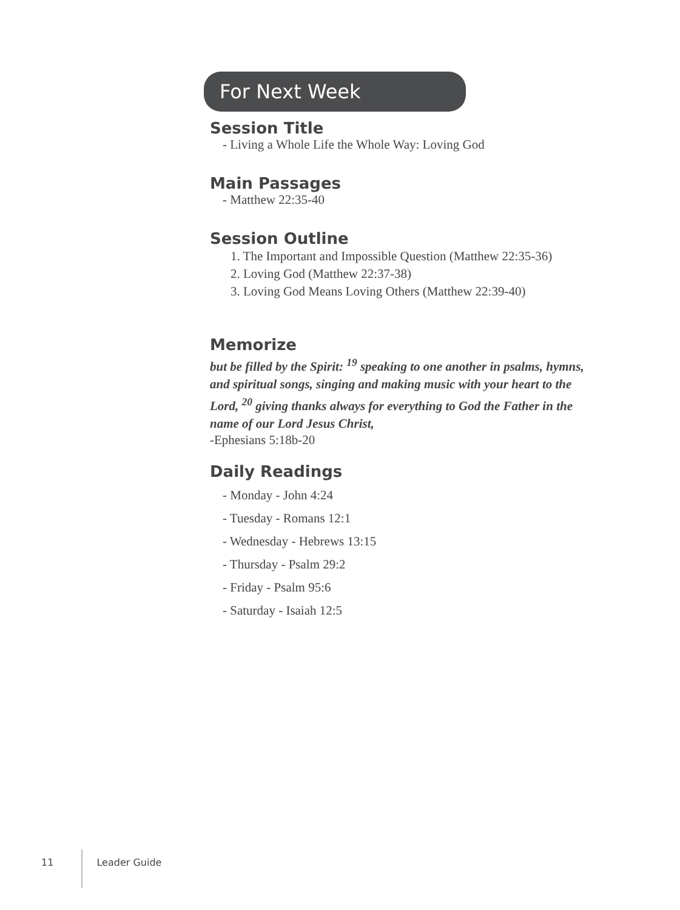For Next Week
Session Title
- Living a Whole Life the Whole Way: Loving God
Main Passages
- Matthew 22:35-40
Session Outline
1. The Important and Impossible Question (Matthew 22:35-36)
2. Loving God (Matthew 22:37-38)
3. Loving God Means Loving Others (Matthew 22:39-40)
Memorize
but be filled by the Spirit: <sup>19</sup> speaking to one another in psalms, hymns, and spiritual songs, singing and making music with your heart to the Lord, <sup>20</sup> giving thanks always for everything to God the Father in the name of our Lord Jesus Christ,
-Ephesians 5:18b-20
Daily Readings
- Monday - John 4:24
- Tuesday - Romans 12:1
- Wednesday - Hebrews 13:15
- Thursday - Psalm 29:2
- Friday - Psalm 95:6
- Saturday - Isaiah 12:5
11 Leader Guide